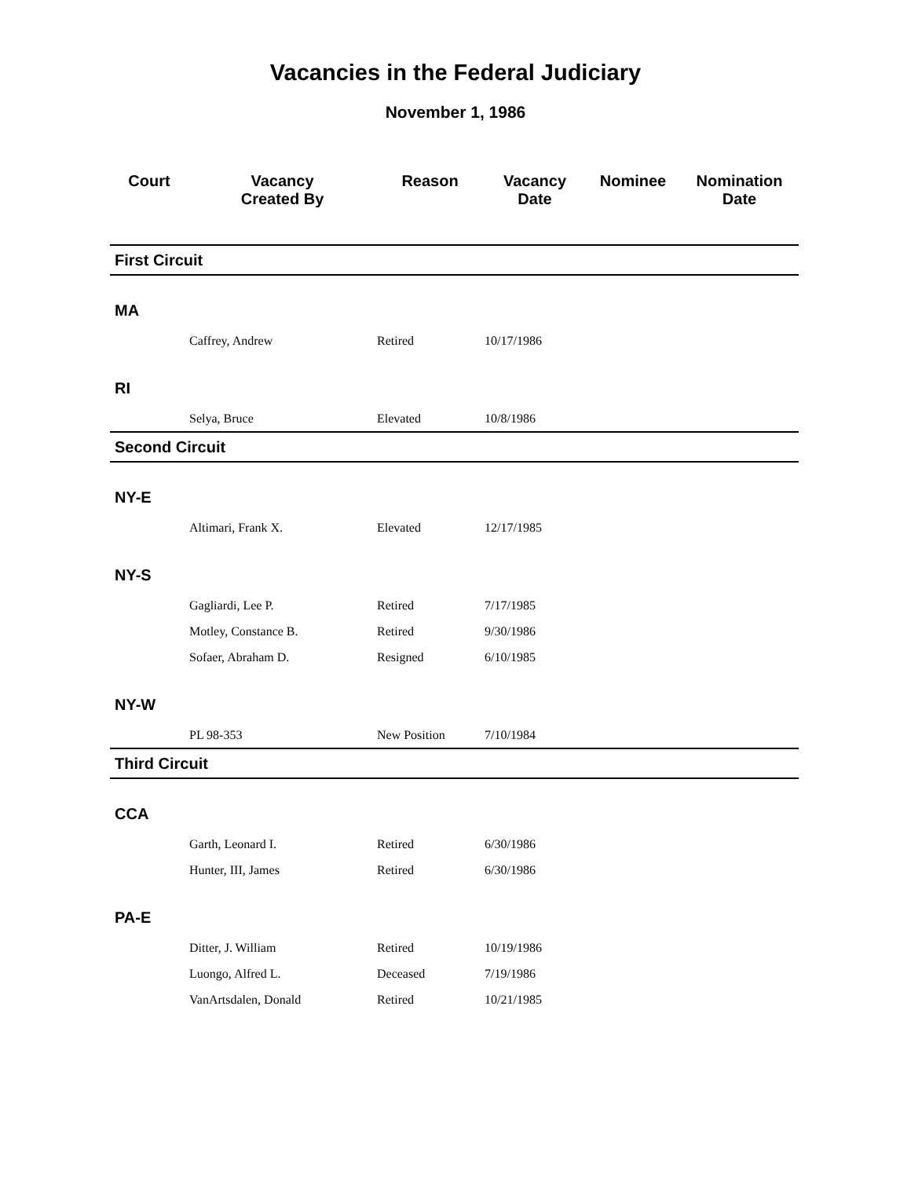Vacancies in the Federal Judiciary
November 1, 1986
| Court | Vacancy Created By | Reason | Vacancy Date | Nominee | Nomination Date |
| --- | --- | --- | --- | --- | --- |
| First Circuit | | | | | |
| MA | | | | | |
| | Caffrey, Andrew | Retired | 10/17/1986 | | |
| RI | | | | | |
| | Selya, Bruce | Elevated | 10/8/1986 | | |
| Second Circuit | | | | | |
| NY-E | | | | | |
| | Altimari, Frank X. | Elevated | 12/17/1985 | | |
| NY-S | | | | | |
| | Gagliardi, Lee P. | Retired | 7/17/1985 | | |
| | Motley, Constance B. | Retired | 9/30/1986 | | |
| | Sofaer, Abraham D. | Resigned | 6/10/1985 | | |
| NY-W | | | | | |
| | PL 98-353 | New Position | 7/10/1984 | | |
| Third Circuit | | | | | |
| CCA | | | | | |
| | Garth, Leonard I. | Retired | 6/30/1986 | | |
| | Hunter, III, James | Retired | 6/30/1986 | | |
| PA-E | | | | | |
| | Ditter, J. William | Retired | 10/19/1986 | | |
| | Luongo, Alfred L. | Deceased | 7/19/1986 | | |
| | VanArtsdalen, Donald | Retired | 10/21/1985 | | |